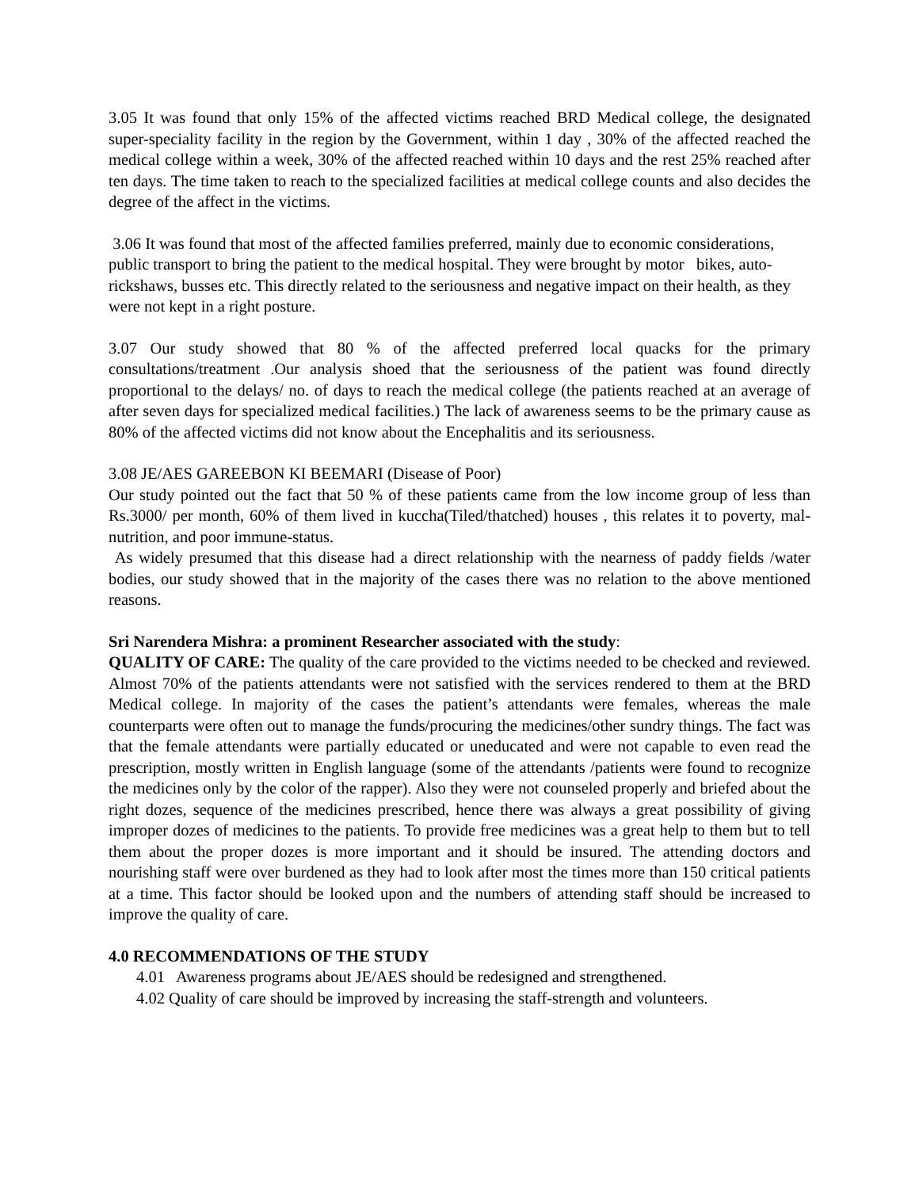3.05 It was found that only 15% of the affected victims reached BRD Medical college, the designated super-speciality facility in the region by the Government, within 1 day , 30% of the affected reached the medical college within a week, 30% of the affected reached within 10 days and the rest 25% reached after ten days. The time taken to reach to the specialized facilities at medical college counts and also decides the degree of the affect in the victims.
3.06 It was found that most of the affected families preferred, mainly due to economic considerations, public transport to bring the patient to the medical hospital. They were brought by motor bikes, auto-rickshaws, busses etc. This directly related to the seriousness and negative impact on their health, as they were not kept in a right posture.
3.07 Our study showed that 80 % of the affected preferred local quacks for the primary consultations/treatment .Our analysis shoed that the seriousness of the patient was found directly proportional to the delays/ no. of days to reach the medical college (the patients reached at an average of after seven days for specialized medical facilities.) The lack of awareness seems to be the primary cause as 80% of the affected victims did not know about the Encephalitis and its seriousness.
3.08 JE/AES GAREEBON KI BEEMARI (Disease of Poor)
Our study pointed out the fact that 50 % of these patients came from the low income group of less than Rs.3000/ per month, 60% of them lived in kuccha(Tiled/thatched) houses , this relates it to poverty, mal-nutrition, and poor immune-status.
As widely presumed that this disease had a direct relationship with the nearness of paddy fields /water bodies, our study showed that in the majority of the cases there was no relation to the above mentioned reasons.
Sri Narendera Mishra: a prominent Researcher associated with the study:
QUALITY OF CARE: The quality of the care provided to the victims needed to be checked and reviewed. Almost 70% of the patients attendants were not satisfied with the services rendered to them at the BRD Medical college. In majority of the cases the patient’s attendants were females, whereas the male counterparts were often out to manage the funds/procuring the medicines/other sundry things. The fact was that the female attendants were partially educated or uneducated and were not capable to even read the prescription, mostly written in English language (some of the attendants /patients were found to recognize the medicines only by the color of the rapper). Also they were not counseled properly and briefed about the right dozes, sequence of the medicines prescribed, hence there was always a great possibility of giving improper dozes of medicines to the patients. To provide free medicines was a great help to them but to tell them about the proper dozes is more important and it should be insured. The attending doctors and nourishing staff were over burdened as they had to look after most the times more than 150 critical patients at a time. This factor should be looked upon and the numbers of attending staff should be increased to improve the quality of care.
4.0 RECOMMENDATIONS OF THE STUDY
4.01 Awareness programs about JE/AES should be redesigned and strengthened.
4.02 Quality of care should be improved by increasing the staff-strength and volunteers.